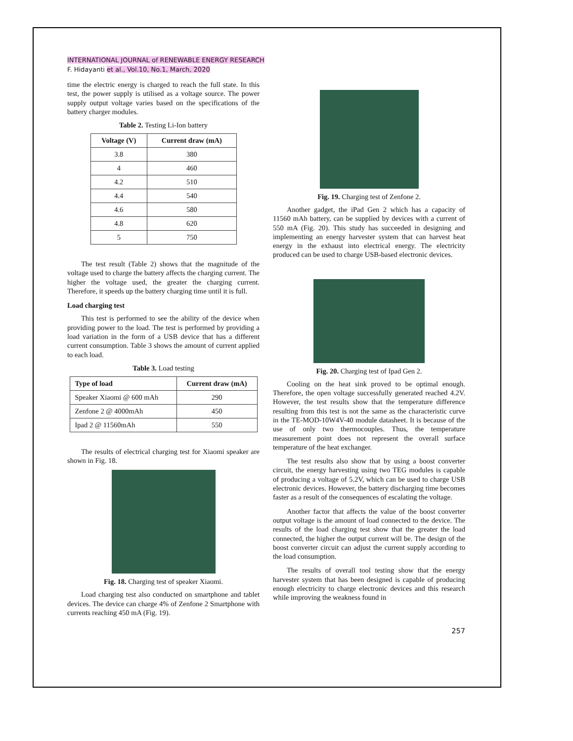INTERNATIONAL JOURNAL of RENEWABLE ENERGY RESEARCH
F. Hidayanti et al., Vol.10, No.1, March, 2020
time the electric energy is charged to reach the full state. In this test, the power supply is utilised as a voltage source. The power supply output voltage varies based on the specifications of the battery charger modules.
Table 2. Testing Li-Ion battery
| Voltage (V) | Current draw (mA) |
| --- | --- |
| 3.8 | 380 |
| 4 | 460 |
| 4.2 | 510 |
| 4.4 | 540 |
| 4.6 | 580 |
| 4.8 | 620 |
| 5 | 750 |
The test result (Table 2) shows that the magnitude of the voltage used to charge the battery affects the charging current. The higher the voltage used, the greater the charging current. Therefore, it speeds up the battery charging time until it is full.
Load charging test
This test is performed to see the ability of the device when providing power to the load. The test is performed by providing a load variation in the form of a USB device that has a different current consumption. Table 3 shows the amount of current applied to each load.
Table 3. Load testing
| Type of load | Current draw (mA) |
| --- | --- |
| Speaker Xiaomi @ 600 mAh | 290 |
| Zenfone 2 @ 4000mAh | 450 |
| Ipad 2 @ 11560mAh | 550 |
The results of electrical charging test for Xiaomi speaker are shown in Fig. 18.
Fig. 18. Charging test of speaker Xiaomi.
Load charging test also conducted on smartphone and tablet devices. The device can charge 4% of Zenfone 2 Smartphone with currents reaching 450 mA (Fig. 19).
Fig. 19. Charging test of Zenfone 2.
Another gadget, the iPad Gen 2 which has a capacity of 11560 mAh battery, can be supplied by devices with a current of 550 mA (Fig. 20). This study has succeeded in designing and implementing an energy harvester system that can harvest heat energy in the exhaust into electrical energy. The electricity produced can be used to charge USB-based electronic devices.
Fig. 20. Charging test of Ipad Gen 2.
Cooling on the heat sink proved to be optimal enough. Therefore, the open voltage successfully generated reached 4.2V. However, the test results show that the temperature difference resulting from this test is not the same as the characteristic curve in the TE-MOD-10W4V-40 module datasheet. It is because of the use of only two thermocouples. Thus, the temperature measurement point does not represent the overall surface temperature of the heat exchanger.
The test results also show that by using a boost converter circuit, the energy harvesting using two TEG modules is capable of producing a voltage of 5.2V, which can be used to charge USB electronic devices. However, the battery discharging time becomes faster as a result of the consequences of escalating the voltage.
Another factor that affects the value of the boost converter output voltage is the amount of load connected to the device. The results of the load charging test show that the greater the load connected, the higher the output current will be. The design of the boost converter circuit can adjust the current supply according to the load consumption.
The results of overall tool testing show that the energy harvester system that has been designed is capable of producing enough electricity to charge electronic devices and this research while improving the weakness found in
257